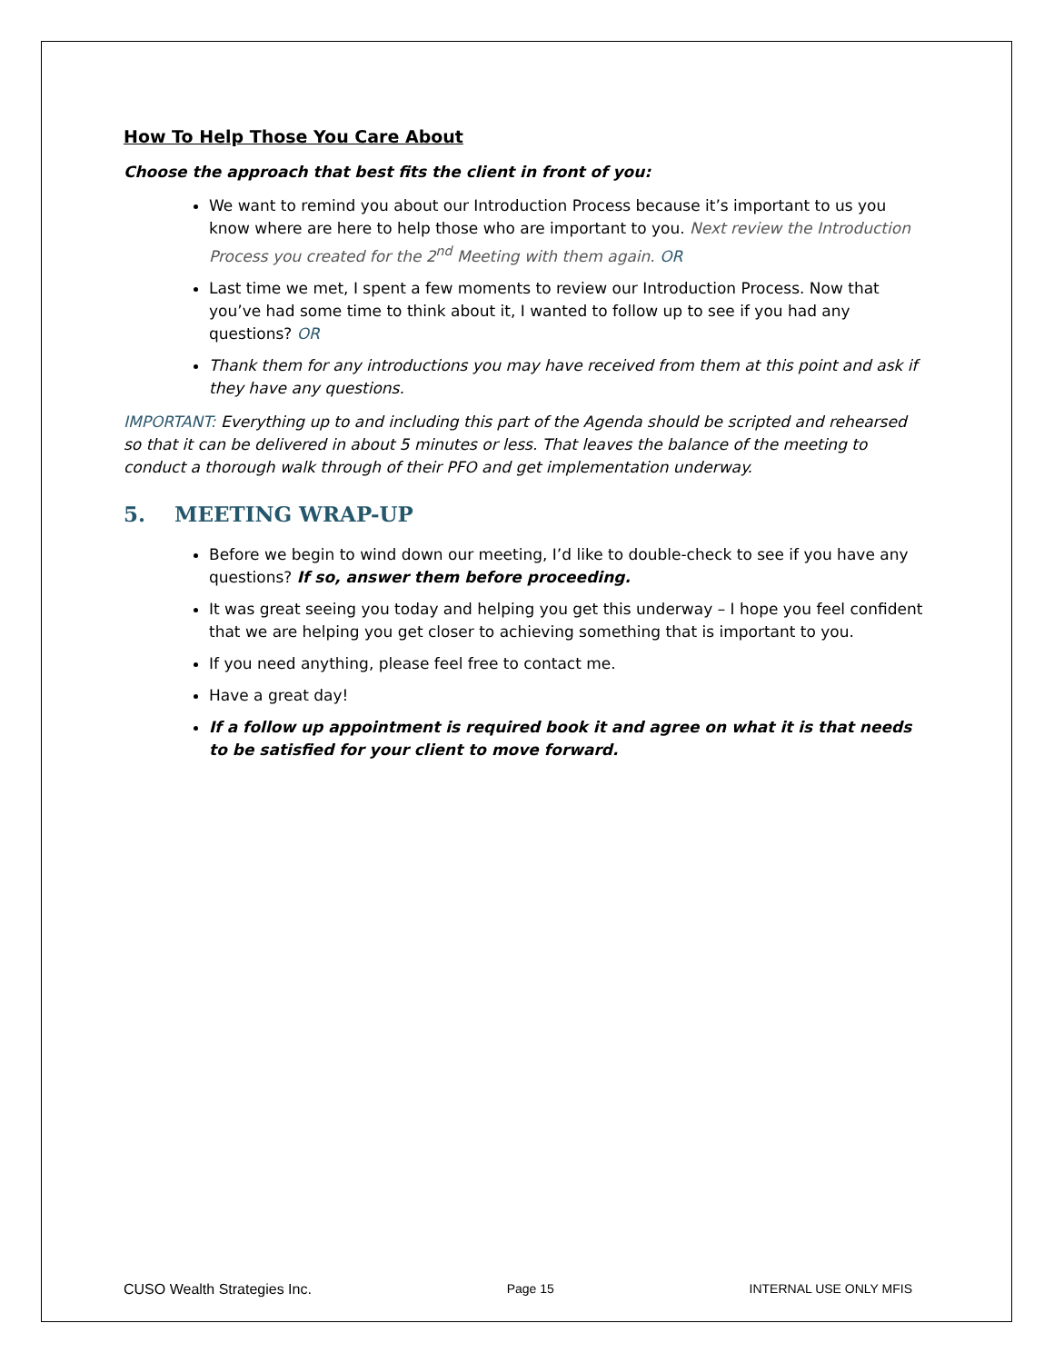How To Help Those You Care About
Choose the approach that best fits the client in front of you:
We want to remind you about our Introduction Process because it’s important to us you know where are here to help those who are important to you. Next review the Introduction Process you created for the 2<sup>nd</sup> Meeting with them again. OR
Last time we met, I spent a few moments to review our Introduction Process. Now that you’ve had some time to think about it, I wanted to follow up to see if you had any questions? OR
Thank them for any introductions you may have received from them at this point and ask if they have any questions.
IMPORTANT: Everything up to and including this part of the Agenda should be scripted and rehearsed so that it can be delivered in about 5 minutes or less. That leaves the balance of the meeting to conduct a thorough walk through of their PFO and get implementation underway.
5. MEETING WRAP-UP
Before we begin to wind down our meeting, I’d like to double-check to see if you have any questions? If so, answer them before proceeding.
It was great seeing you today and helping you get this underway – I hope you feel confident that we are helping you get closer to achieving something that is important to you.
If you need anything, please feel free to contact me.
Have a great day!
If a follow up appointment is required book it and agree on what it is that needs to be satisfied for your client to move forward.
CUSO Wealth Strategies Inc. Page 15 INTERNAL USE ONLY MFIS